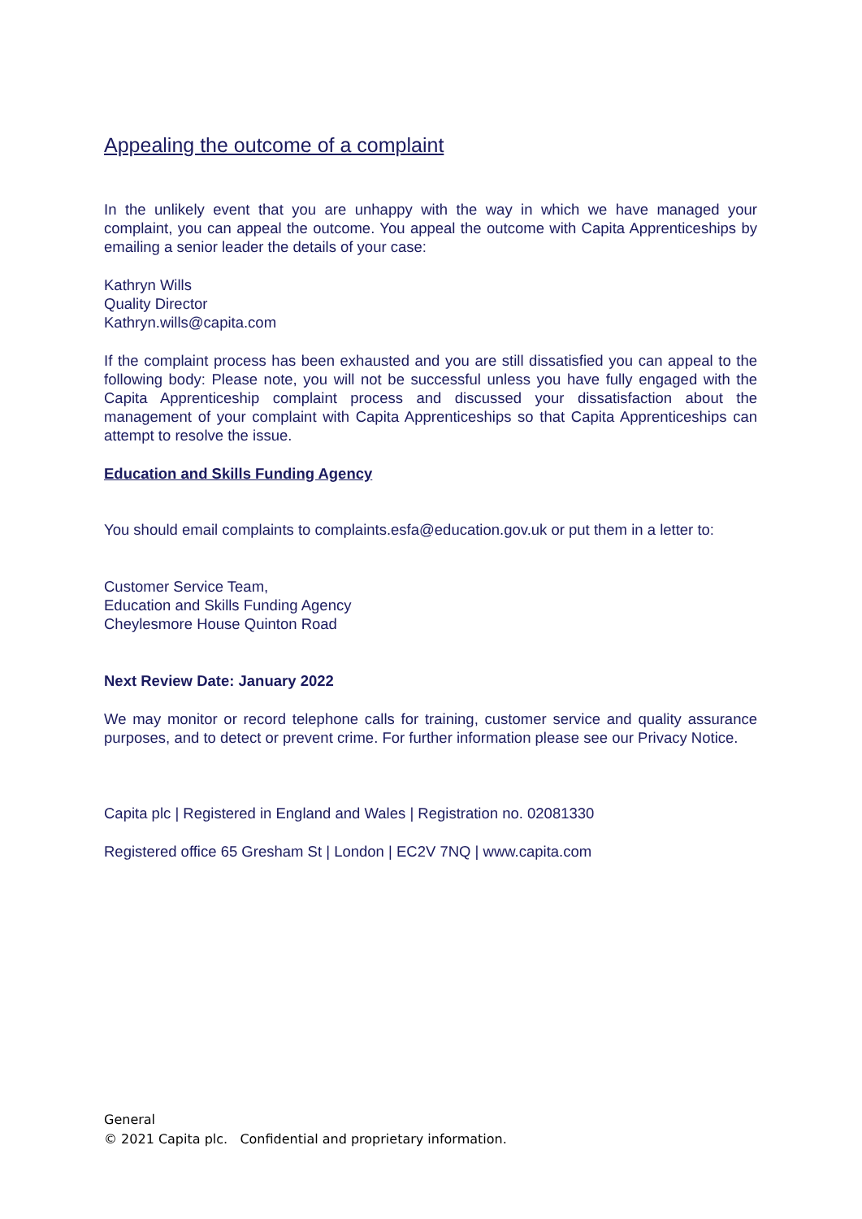Appealing the outcome of a complaint
In the unlikely event that you are unhappy with the way in which we have managed your complaint, you can appeal the outcome. You appeal the outcome with Capita Apprenticeships by emailing a senior leader the details of your case:
Kathryn Wills
Quality Director
Kathryn.wills@capita.com
If the complaint process has been exhausted and you are still dissatisfied you can appeal to the following body: Please note, you will not be successful unless you have fully engaged with the Capita Apprenticeship complaint process and discussed your dissatisfaction about the management of your complaint with Capita Apprenticeships so that Capita Apprenticeships can attempt to resolve the issue.
Education and Skills Funding Agency
You should email complaints to complaints.esfa@education.gov.uk or put them in a letter to:
Customer Service Team,
Education and Skills Funding Agency
Cheylesmore House Quinton Road
Next Review Date: January 2022
We may monitor or record telephone calls for training, customer service and quality assurance purposes, and to detect or prevent crime. For further information please see our Privacy Notice.
Capita plc | Registered in England and Wales | Registration no. 02081330
Registered office 65 Gresham St | London | EC2V 7NQ | www.capita.com
General
© 2021 Capita plc. Confidential and proprietary information.